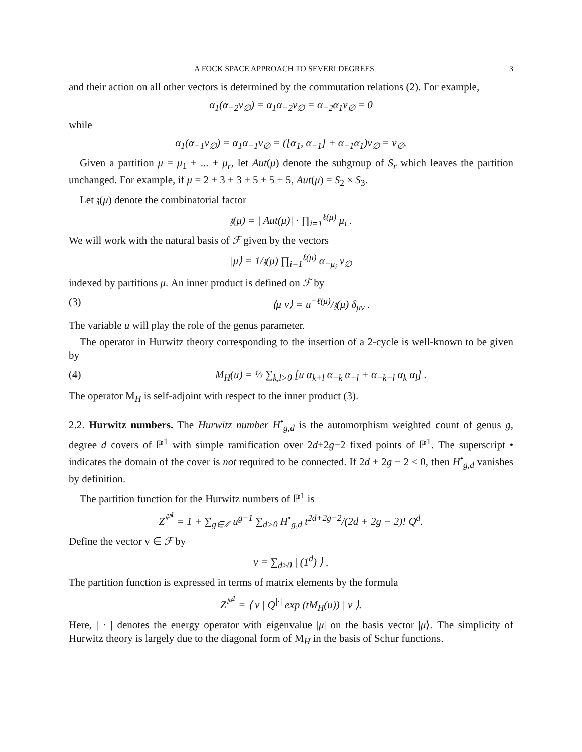A FOCK SPACE APPROACH TO SEVERI DEGREES 3
and their action on all other vectors is determined by the commutation relations (2). For example,
α<sub>1</sub>(α<sub>−2</sub>v<sub>∅</sub>) = α<sub>1</sub>α<sub>−2</sub>v<sub>∅</sub> = α<sub>−2</sub>α<sub>1</sub>v<sub>∅</sub> = 0
while
α<sub>1</sub>(α<sub>−1</sub>v<sub>∅</sub>) = α<sub>1</sub>α<sub>−1</sub>v<sub>∅</sub> = ([α<sub>1</sub>, α<sub>−1</sub>] + α<sub>−1</sub>α<sub>1</sub>)v<sub>∅</sub> = v<sub>∅</sub>.
Given a partition μ = μ<sub>1</sub> + ... + μ<sub>r</sub>, let Aut(μ) denote the subgroup of S<sub>r</sub> which leaves the partition unchanged. For example, if μ = 2 + 3 + 3 + 5 + 5 + 5, Aut(μ) = S<sub>2</sub> × S<sub>3</sub>.
Let 𝔷(μ) denote the combinatorial factor
𝔷(μ) = | Aut(μ)| · ∏<sub>i=1</sub><sup>ℓ(μ)</sup> μ<sub>i</sub> .
We will work with the natural basis of ℱ given by the vectors
|μ⟩ = 1/𝔷(μ) ∏<sub>i=1</sub><sup>ℓ(μ)</sup> α<sub>−μ<sub>i</sub></sub> v<sub>∅</sub>
indexed by partitions μ. An inner product is defined on ℱ by
(3) ⟨μ|ν⟩ = u<sup>−ℓ(μ)</sup>/𝔷(μ) δ<sub>μν</sub> .
The variable u will play the role of the genus parameter.
The operator in Hurwitz theory corresponding to the insertion of a 2-cycle is well-known to be given by
(4) M<sub>H</sub>(u) = ½ ∑<sub>k,l>0</sub> [u α<sub>k+l</sub> α<sub>−k</sub> α<sub>−l</sub> + α<sub>−k−l</sub> α<sub>k</sub> α<sub>l</sub>] .
The operator M<sub>H</sub> is self-adjoint with respect to the inner product (3).
2.2. Hurwitz numbers. The Hurwitz number H<sup>•</sup><sub>g,d</sub> is the automorphism weighted count of genus g, degree d covers of ℙ<sup>1</sup> with simple ramification over 2d+2g−2 fixed points of ℙ<sup>1</sup>. The superscript • indicates the domain of the cover is not required to be connected. If 2d + 2g − 2 < 0, then H<sup>•</sup><sub>g,d</sub> vanishes by definition.
The partition function for the Hurwitz numbers of ℙ<sup>1</sup> is
Z<sup>ℙ<sup>1</sup></sup> = 1 + ∑<sub>g∈ℤ</sub> u<sup>g−1</sup> ∑<sub>d>0</sub> H<sup>•</sup><sub>g,d</sub> t<sup>2d+2g−2</sup>/(2d + 2g − 2)! Q<sup>d</sup>.
Define the vector v ∈ ℱ by
v = ∑<sub>d≥0</sub> | (1<sup>d</sup>) ⟩ .
The partition function is expressed in terms of matrix elements by the formula
Z<sup>ℙ<sup>1</sup></sup> = ⟨ v | Q<sup>|·|</sup> exp (tM<sub>H</sub>(u)) | v ⟩.
Here, | · | denotes the energy operator with eigenvalue |μ| on the basis vector |μ⟩. The simplicity of Hurwitz theory is largely due to the diagonal form of M<sub>H</sub> in the basis of Schur functions.